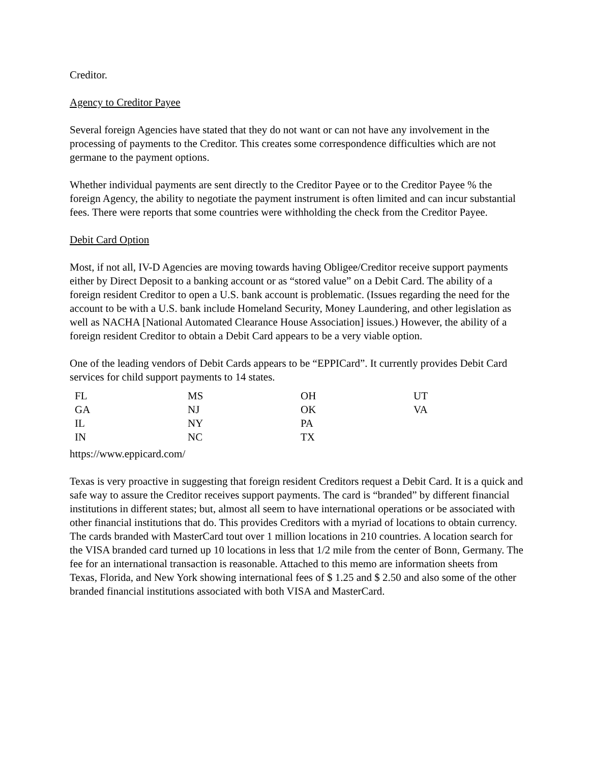Creditor.
Agency to Creditor Payee
Several foreign Agencies have stated that they do not want or can not have any involvement in the processing of payments to the Creditor. This creates some correspondence difficulties which are not germane to the payment options.
Whether individual payments are sent directly to the Creditor Payee or to the Creditor Payee % the foreign Agency, the ability to negotiate the payment instrument is often limited and can incur substantial fees. There were reports that some countries were withholding the check from the Creditor Payee.
Debit Card Option
Most, if not all, IV-D Agencies are moving towards having Obligee/Creditor receive support payments either by Direct Deposit to a banking account or as “stored value” on a Debit Card. The ability of a foreign resident Creditor to open a U.S. bank account is problematic. (Issues regarding the need for the account to be with a U.S. bank include Homeland Security, Money Laundering, and other legislation as well as NACHA [National Automated Clearance House Association] issues.) However, the ability of a foreign resident Creditor to obtain a Debit Card appears to be a very viable option.
One of the leading vendors of Debit Cards appears to be “EPPICard”. It currently provides Debit Card services for child support payments to 14 states.
| FL | MS | OH | UT |
| GA | NJ | OK | VA |
| IL | NY | PA | |
| IN | NC | TX | |
https://www.eppicard.com/
Texas is very proactive in suggesting that foreign resident Creditors request a Debit Card. It is a quick and safe way to assure the Creditor receives support payments. The card is “branded” by different financial institutions in different states; but, almost all seem to have international operations or be associated with other financial institutions that do. This provides Creditors with a myriad of locations to obtain currency. The cards branded with MasterCard tout over 1 million locations in 210 countries. A location search for the VISA branded card turned up 10 locations in less that 1/2 mile from the center of Bonn, Germany. The fee for an international transaction is reasonable. Attached to this memo are information sheets from Texas, Florida, and New York showing international fees of $ 1.25 and $ 2.50 and also some of the other branded financial institutions associated with both VISA and MasterCard.